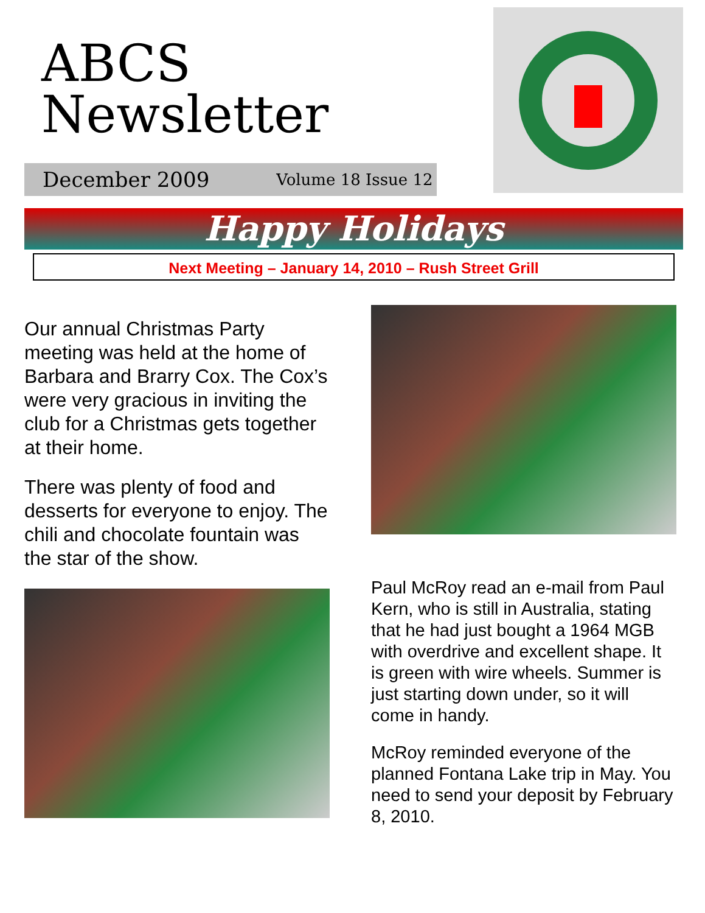ABCS
Newsletter
December 2009 Volume 18 Issue 12
Happy Holidays
Next Meeting – January 14, 2010 – Rush Street Grill
Our annual Christmas Party meeting was held at the home of Barbara and Brarry Cox. The Cox’s were very gracious in inviting the club for a Christmas gets together at their home.
There was plenty of food and desserts for everyone to enjoy. The chili and chocolate fountain was the star of the show.
Paul McRoy read an e-mail from Paul Kern, who is still in Australia, stating that he had just bought a 1964 MGB with overdrive and excellent shape. It is green with wire wheels. Summer is just starting down under, so it will come in handy.
McRoy reminded everyone of the planned Fontana Lake trip in May. You need to send your deposit by February 8, 2010.